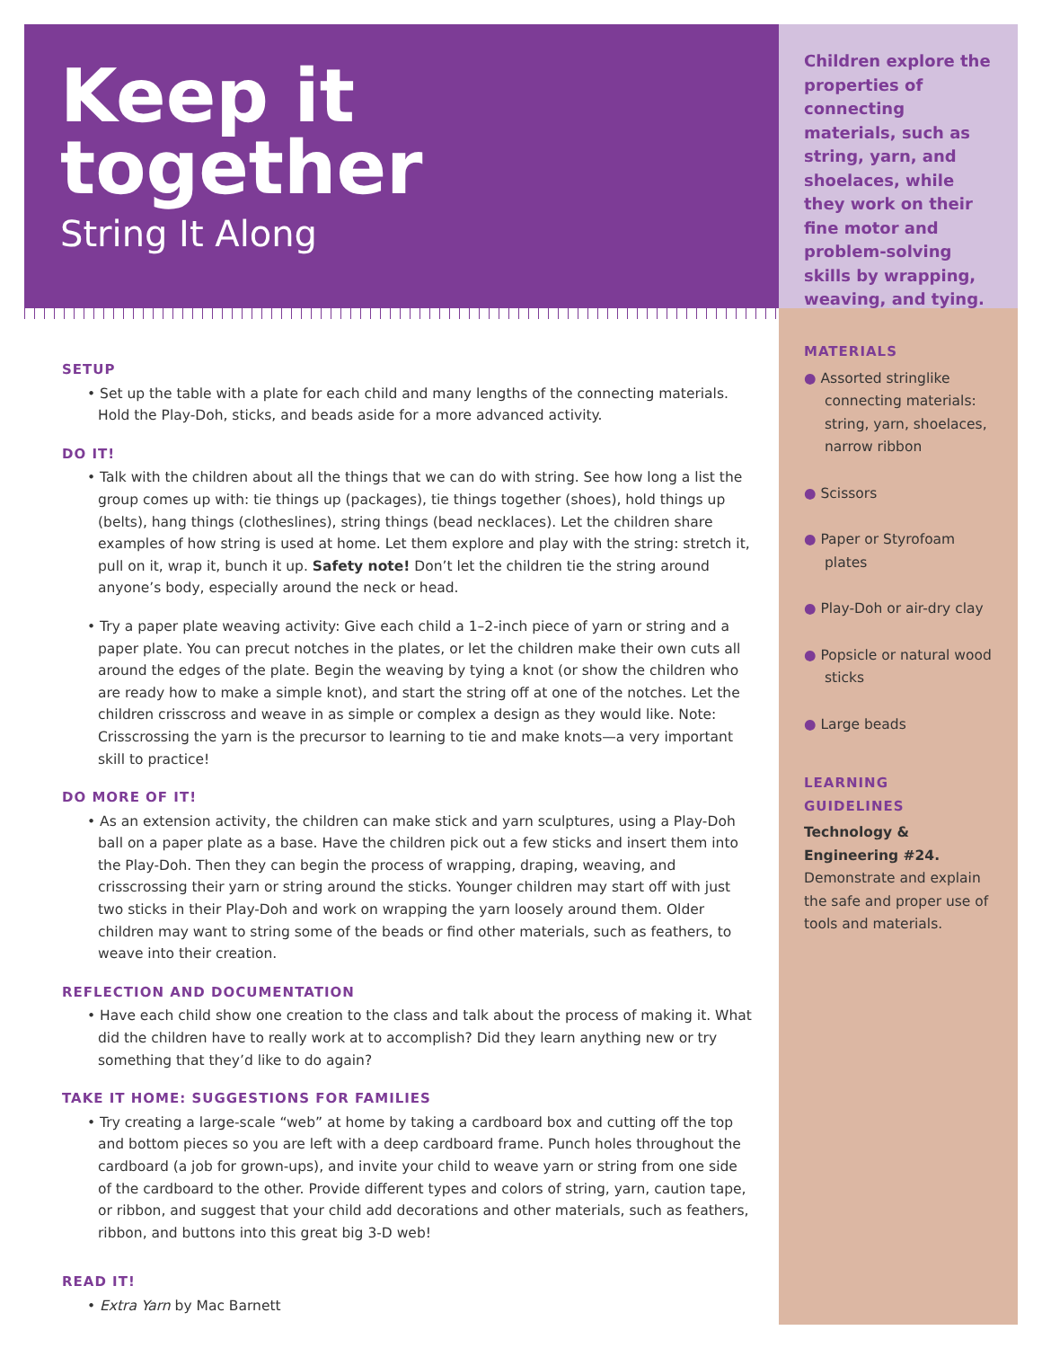Keep it
together
String It Along
SETUP
• Set up the table with a plate for each child and many lengths of the connecting materials. Hold the Play-Doh, sticks, and beads aside for a more advanced activity.
DO IT!
• Talk with the children about all the things that we can do with string. See how long a list the group comes up with: tie things up (packages), tie things together (shoes), hold things up (belts), hang things (clotheslines), string things (bead necklaces). Let the children share examples of how string is used at home. Let them explore and play with the string: stretch it, pull on it, wrap it, bunch it up. Safety note! Don’t let the children tie the string around anyone’s body, especially around the neck or head.
• Try a paper plate weaving activity: Give each child a 1–2-inch piece of yarn or string and a paper plate. You can precut notches in the plates, or let the children make their own cuts all around the edges of the plate. Begin the weaving by tying a knot (or show the children who are ready how to make a simple knot), and start the string off at one of the notches. Let the children crisscross and weave in as simple or complex a design as they would like. Note: Crisscrossing the yarn is the precursor to learning to tie and make knots—a very important skill to practice!
DO MORE OF IT!
• As an extension activity, the children can make stick and yarn sculptures, using a Play-Doh ball on a paper plate as a base. Have the children pick out a few sticks and insert them into the Play-Doh. Then they can begin the process of wrapping, draping, weaving, and crisscrossing their yarn or string around the sticks. Younger children may start off with just two sticks in their Play-Doh and work on wrapping the yarn loosely around them. Older children may want to string some of the beads or find other materials, such as feathers, to weave into their creation.
REFLECTION AND DOCUMENTATION
• Have each child show one creation to the class and talk about the process of making it. What did the children have to really work at to accomplish? Did they learn anything new or try something that they’d like to do again?
TAKE IT HOME: SUGGESTIONS FOR FAMILIES
• Try creating a large-scale “web” at home by taking a cardboard box and cutting off the top and bottom pieces so you are left with a deep cardboard frame. Punch holes throughout the cardboard (a job for grown-ups), and invite your child to weave yarn or string from one side of the cardboard to the other. Provide different types and colors of string, yarn, caution tape, or ribbon, and suggest that your child add decorations and other materials, such as feathers, ribbon, and buttons into this great big 3-D web!
READ IT!
• Extra Yarn by Mac Barnett
Children explore the properties of connecting materials, such as string, yarn, and shoelaces, while they work on their fine motor and problem-solving skills by wrapping, weaving, and tying.
MATERIALS
● Assorted stringlike connecting materials: string, yarn, shoelaces, narrow ribbon
● Scissors
● Paper or Styrofoam plates
● Play-Doh or air-dry clay
● Popsicle or natural wood sticks
● Large beads
LEARNING GUIDELINES
Technology & Engineering #24. Demonstrate and explain the safe and proper use of tools and materials.